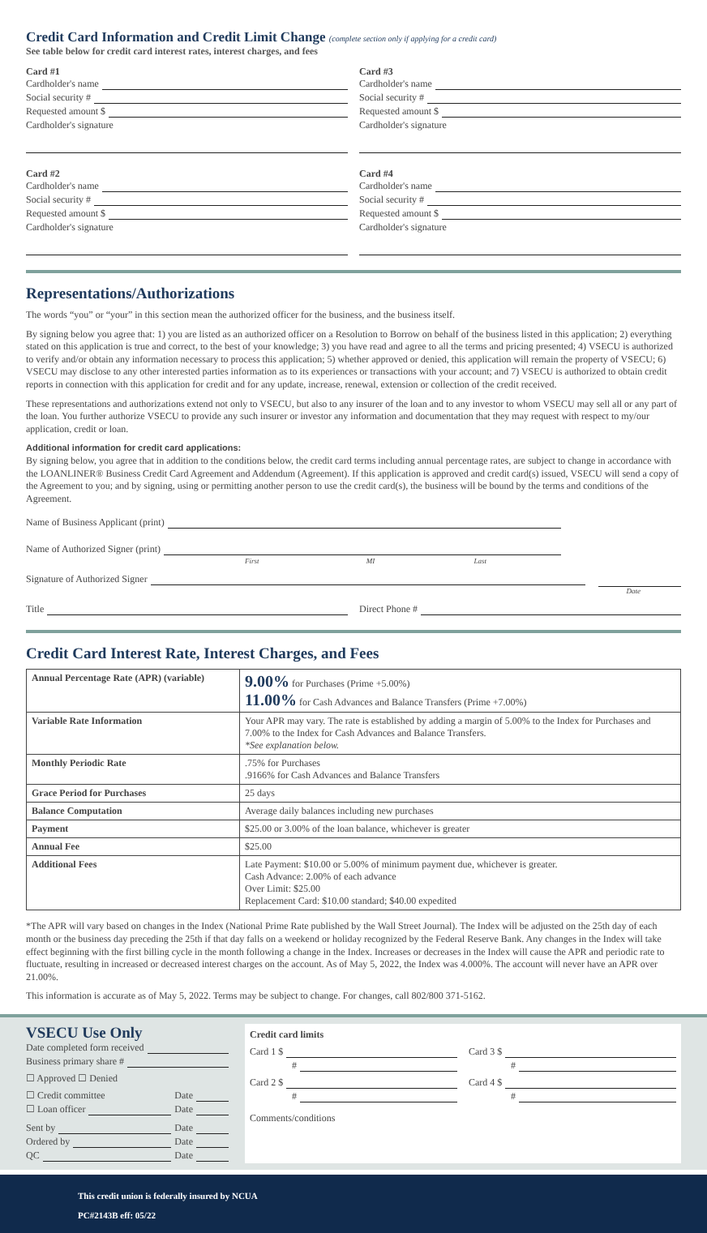Credit Card Information and Credit Limit Change (complete section only if applying for a credit card)
See table below for credit card interest rates, interest charges, and fees
Card #1
Cardholder's name
Social security #
Requested amount $
Cardholder's signature
Card #3
Cardholder's name
Social security #
Requested amount $
Cardholder's signature
Card #2
Cardholder's name
Social security #
Requested amount $
Cardholder's signature
Card #4
Cardholder's name
Social security #
Requested amount $
Cardholder's signature
Representations/Authorizations
The words “you” or “your” in this section mean the authorized officer for the business, and the business itself.
By signing below you agree that: 1) you are listed as an authorized officer on a Resolution to Borrow on behalf of the business listed in this application; 2) everything stated on this application is true and correct, to the best of your knowledge; 3) you have read and agree to all the terms and pricing presented; 4) VSECU is authorized to verify and/or obtain any information necessary to process this application; 5) whether approved or denied, this application will remain the property of VSECU; 6) VSECU may disclose to any other interested parties information as to its experiences or transactions with your account; and 7) VSECU is authorized to obtain credit reports in connection with this application for credit and for any update, increase, renewal, extension or collection of the credit received.
These representations and authorizations extend not only to VSECU, but also to any insurer of the loan and to any investor to whom VSECU may sell all or any part of the loan. You further authorize VSECU to provide any such insurer or investor any information and documentation that they may request with respect to my/our application, credit or loan.
Additional information for credit card applications:
By signing below, you agree that in addition to the conditions below, the credit card terms including annual percentage rates, are subject to change in accordance with the LOANLINER® Business Credit Card Agreement and Addendum (Agreement). If this application is approved and credit card(s) issued, VSECU will send a copy of the Agreement to you; and by signing, using or permitting another person to use the credit card(s), the business will be bound by the terms and conditions of the Agreement.
Name of Business Applicant (print)
Name of Authorized Signer (print)
First MI Last
Signature of Authorized Signer
Date
Title Direct Phone #
Credit Card Interest Rate, Interest Charges, and Fees
| Annual Percentage Rate (APR) (variable) | 9.00% for Purchases (Prime +5.00%) 11.00% for Cash Advances and Balance Transfers (Prime +7.00%) |
| Variable Rate Information | Your APR may vary. The rate is established by adding a margin of 5.00% to the Index for Purchases and 7.00% to the Index for Cash Advances and Balance Transfers. *See explanation below. |
| Monthly Periodic Rate | .75% for Purchases .9166% for Cash Advances and Balance Transfers |
| Grace Period for Purchases | 25 days |
| Balance Computation | Average daily balances including new purchases |
| Payment | $25.00 or 3.00% of the loan balance, whichever is greater |
| Annual Fee | $25.00 |
| Additional Fees | Late Payment: $10.00 or 5.00% of minimum payment due, whichever is greater. Cash Advance: 2.00% of each advance Over Limit: $25.00 Replacement Card: $10.00 standard; $40.00 expedited |
*The APR will vary based on changes in the Index (National Prime Rate published by the Wall Street Journal). The Index will be adjusted on the 25th day of each month or the business day preceding the 25th if that day falls on a weekend or holiday recognized by the Federal Reserve Bank. Any changes in the Index will take effect beginning with the first billing cycle in the month following a change in the Index. Increases or decreases in the Index will cause the APR and periodic rate to fluctuate, resulting in increased or decreased interest charges on the account. As of May 5, 2022, the Index was 4.000%. The account will never have an APR over 21.00%.
This information is accurate as of May 5, 2022. Terms may be subject to change. For changes, call 802/800 371-5162.
VSECU Use Only
Date completed form received
Business primary share #
☐ Approved ☐ Denied
☐ Credit committee Date
☐ Loan officer Date
Sent by Date
Ordered by Date
QC Date
Credit card limits
Card 1 $
#
Card 3 $
#
Card 2 $
#
Card 4 $
#
Comments/conditions
This credit union is federally insured by NCUA
PC#2143B eff: 05/22